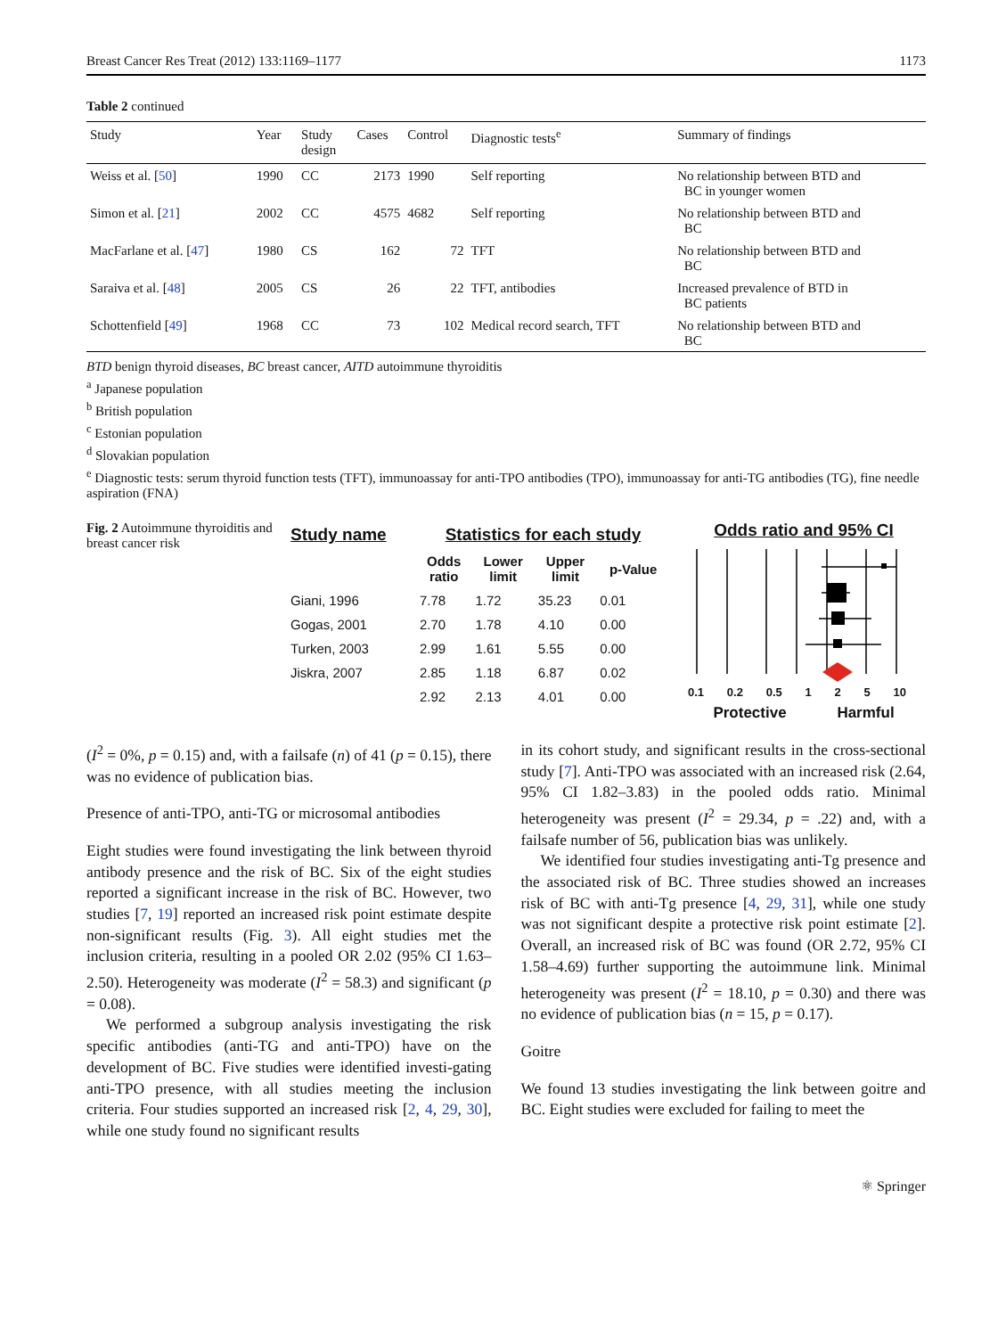Breast Cancer Res Treat (2012) 133:1169–1177 1173
Table 2 continued
| Study | Year | Study design | Cases | Control | Diagnostic tests<sup>e</sup> | Summary of findings |
| --- | --- | --- | --- | --- | --- | --- |
| Weiss et al. [ 50 ] | 1990 | CC | 2173 | 1990 | Self reporting | No relationship between BTD and BC in younger women |
| Simon et al. [ 21 ] | 2002 | CC | 4575 | 4682 | Self reporting | No relationship between BTD and BC |
| MacFarlane et al. [ 47 ] | 1980 | CS | 162 | 72 | TFT | No relationship between BTD and BC |
| Saraiva et al. [ 48 ] | 2005 | CS | 26 | 22 | TFT, antibodies | Increased prevalence of BTD in BC patients |
| Schottenfield [ 49 ] | 1968 | CC | 73 | 102 | Medical record search, TFT | No relationship between BTD and BC |
BTD benign thyroid diseases, BC breast cancer, AITD autoimmune thyroiditis
<sup>a</sup> Japanese population
<sup>b</sup> British population
<sup>c</sup> Estonian population
<sup>d</sup> Slovakian population
<sup>e</sup> Diagnostic tests: serum thyroid function tests (TFT), immunoassay for anti-TPO antibodies (TPO), immunoassay for anti-TG antibodies (TG), fine needle aspiration (FNA)
Fig. 2 Autoimmune thyroiditis and breast cancer risk
| Study name | Statistics for each study | | | |
| --- | --- | --- | --- | --- |
| | Odds ratio | Lower limit | Upper limit | p-Value |
| Giani, 1996 | 7.78 | 1.72 | 35.23 | 0.01 |
| Gogas, 2001 | 2.70 | 1.78 | 4.10 | 0.00 |
| Turken, 2003 | 2.99 | 1.61 | 5.55 | 0.00 |
| Jiskra, 2007 | 2.85 | 1.18 | 6.87 | 0.02 |
| | 2.92 | 2.13 | 4.01 | 0.00 |
Odds ratio and 95% CI
0.1 0.2 0.5 1 2 5 10
Protective Harmful
(I<sup>2</sup> = 0%, p = 0.15) and, with a failsafe (n) of 41 (p = 0.15), there was no evidence of publication bias.
Presence of anti-TPO, anti-TG or microsomal antibodies
Eight studies were found investigating the link between thyroid antibody presence and the risk of BC. Six of the eight studies reported a significant increase in the risk of BC. However, two studies [7, 19] reported an increased risk point estimate despite non-significant results (Fig. 3). All eight studies met the inclusion criteria, resulting in a pooled OR 2.02 (95% CI 1.63–2.50). Heterogeneity was moderate (I<sup>2</sup> = 58.3) and significant (p = 0.08).
We performed a subgroup analysis investigating the risk specific antibodies (anti-TG and anti-TPO) have on the development of BC. Five studies were identified investi-gating anti-TPO presence, with all studies meeting the inclusion criteria. Four studies supported an increased risk [2, 4, 29, 30], while one study found no significant results
in its cohort study, and significant results in the cross-sectional study [7]. Anti-TPO was associated with an increased risk (2.64, 95% CI 1.82–3.83) in the pooled odds ratio. Minimal heterogeneity was present (I<sup>2</sup> = 29.34, p = .22) and, with a failsafe number of 56, publication bias was unlikely.
We identified four studies investigating anti-Tg presence and the associated risk of BC. Three studies showed an increases risk of BC with anti-Tg presence [4, 29, 31], while one study was not significant despite a protective risk point estimate [2]. Overall, an increased risk of BC was found (OR 2.72, 95% CI 1.58–4.69) further supporting the autoimmune link. Minimal heterogeneity was present (I<sup>2</sup> = 18.10, p = 0.30) and there was no evidence of publication bias (n = 15, p = 0.17).
Goitre
We found 13 studies investigating the link between goitre and BC. Eight studies were excluded for failing to meet the
⚛ Springer